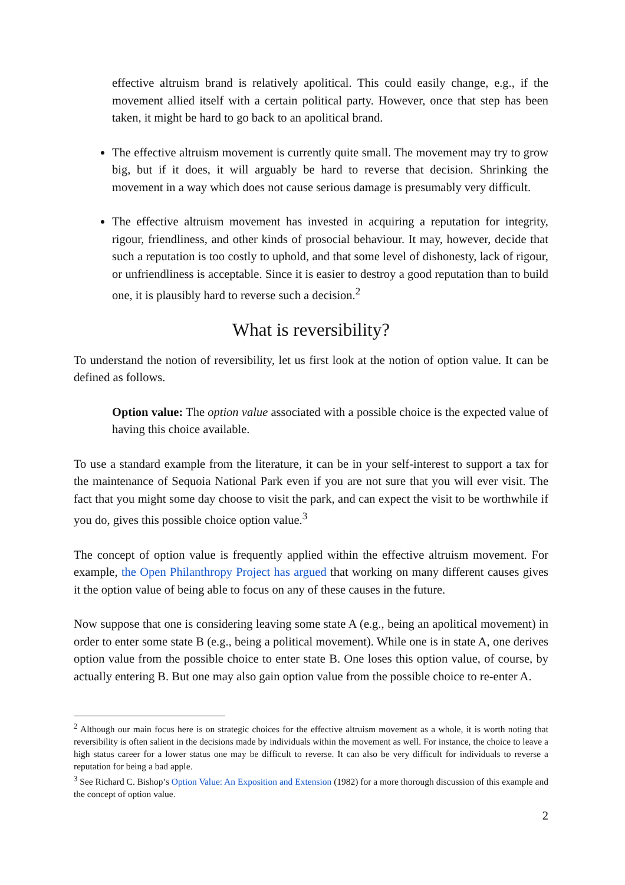effective altruism brand is relatively apolitical. This could easily change, e.g., if the movement allied itself with a certain political party. However, once that step has been taken, it might be hard to go back to an apolitical brand.
The effective altruism movement is currently quite small. The movement may try to grow big, but if it does, it will arguably be hard to reverse that decision. Shrinking the movement in a way which does not cause serious damage is presumably very difficult.
The effective altruism movement has invested in acquiring a reputation for integrity, rigour, friendliness, and other kinds of prosocial behaviour. It may, however, decide that such a reputation is too costly to uphold, and that some level of dishonesty, lack of rigour, or unfriendliness is acceptable. Since it is easier to destroy a good reputation than to build one, it is plausibly hard to reverse such a decision.<sup>2</sup>
What is reversibility?
To understand the notion of reversibility, let us first look at the notion of option value. It can be defined as follows.
Option value: The option value associated with a possible choice is the expected value of having this choice available.
To use a standard example from the literature, it can be in your self-interest to support a tax for the maintenance of Sequoia National Park even if you are not sure that you will ever visit. The fact that you might some day choose to visit the park, and can expect the visit to be worthwhile if you do, gives this possible choice option value.<sup>3</sup>
The concept of option value is frequently applied within the effective altruism movement. For example, the Open Philanthropy Project has argued that working on many different causes gives it the option value of being able to focus on any of these causes in the future.
Now suppose that one is considering leaving some state A (e.g., being an apolitical movement) in order to enter some state B (e.g., being a political movement). While one is in state A, one derives option value from the possible choice to enter state B. One loses this option value, of course, by actually entering B. But one may also gain option value from the possible choice to re-enter A.
<sup>2</sup> Although our main focus here is on strategic choices for the effective altruism movement as a whole, it is worth noting that reversibility is often salient in the decisions made by individuals within the movement as well. For instance, the choice to leave a high status career for a lower status one may be difficult to reverse. It can also be very difficult for individuals to reverse a reputation for being a bad apple.
<sup>3</sup> See Richard C. Bishop’s Option Value: An Exposition and Extension (1982) for a more thorough discussion of this example and the concept of option value.
2